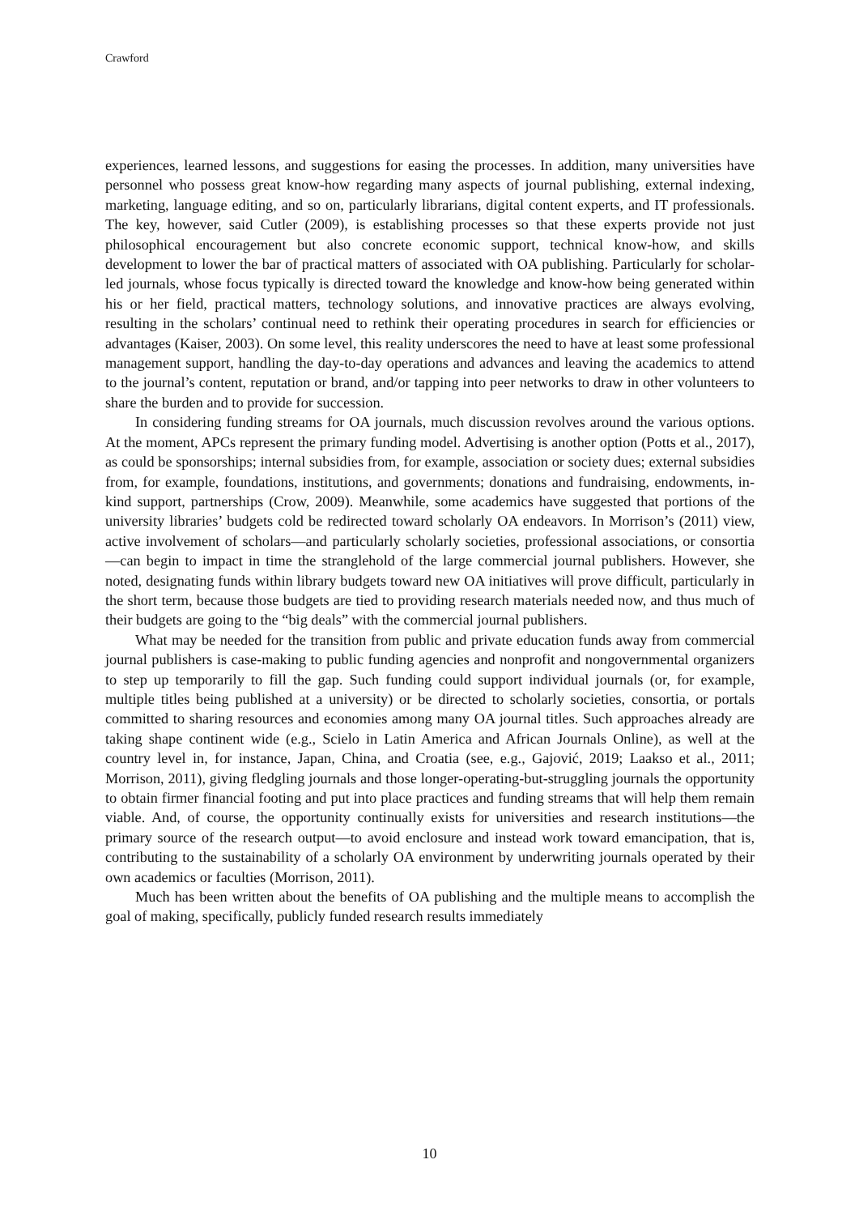Crawford
experiences, learned lessons, and suggestions for easing the processes. In addition, many universities have personnel who possess great know-how regarding many aspects of journal publishing, external indexing, marketing, language editing, and so on, particularly librarians, digital content experts, and IT professionals. The key, however, said Cutler (2009), is establishing processes so that these experts provide not just philosophical encouragement but also concrete economic support, technical know-how, and skills development to lower the bar of practical matters of associated with OA publishing. Particularly for scholar-led journals, whose focus typically is directed toward the knowledge and know-how being generated within his or her field, practical matters, technology solutions, and innovative practices are always evolving, resulting in the scholars’ continual need to rethink their operating procedures in search for efficiencies or advantages (Kaiser, 2003). On some level, this reality underscores the need to have at least some professional management support, handling the day-to-day operations and advances and leaving the academics to attend to the journal’s content, reputation or brand, and/or tapping into peer networks to draw in other volunteers to share the burden and to provide for succession.
In considering funding streams for OA journals, much discussion revolves around the various options. At the moment, APCs represent the primary funding model. Advertising is another option (Potts et al., 2017), as could be sponsorships; internal subsidies from, for example, association or society dues; external subsidies from, for example, foundations, institutions, and governments; donations and fundraising, endowments, in-kind support, partnerships (Crow, 2009). Meanwhile, some academics have suggested that portions of the university libraries’ budgets cold be redirected toward scholarly OA endeavors. In Morrison’s (2011) view, active involvement of scholars—and particularly scholarly societies, professional associations, or consortia—can begin to impact in time the stranglehold of the large commercial journal publishers. However, she noted, designating funds within library budgets toward new OA initiatives will prove difficult, particularly in the short term, because those budgets are tied to providing research materials needed now, and thus much of their budgets are going to the “big deals” with the commercial journal publishers.
What may be needed for the transition from public and private education funds away from commercial journal publishers is case-making to public funding agencies and nonprofit and nongovernmental organizers to step up temporarily to fill the gap. Such funding could support individual journals (or, for example, multiple titles being published at a university) or be directed to scholarly societies, consortia, or portals committed to sharing resources and economies among many OA journal titles. Such approaches already are taking shape continent wide (e.g., Scielo in Latin America and African Journals Online), as well at the country level in, for instance, Japan, China, and Croatia (see, e.g., Gajović, 2019; Laakso et al., 2011; Morrison, 2011), giving fledgling journals and those longer-operating-but-struggling journals the opportunity to obtain firmer financial footing and put into place practices and funding streams that will help them remain viable. And, of course, the opportunity continually exists for universities and research institutions—the primary source of the research output—to avoid enclosure and instead work toward emancipation, that is, contributing to the sustainability of a scholarly OA environment by underwriting journals operated by their own academics or faculties (Morrison, 2011).
Much has been written about the benefits of OA publishing and the multiple means to accomplish the goal of making, specifically, publicly funded research results immediately
10